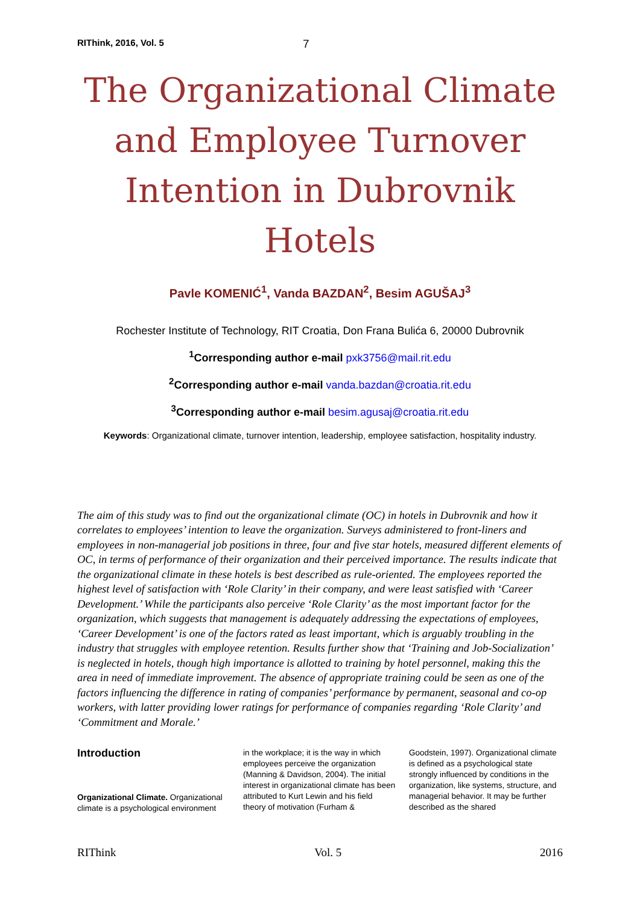RIThink, 2016, Vol. 5 7
The Organizational Climate and Employee Turnover Intention in Dubrovnik Hotels
Pavle KOMENIĆ<sup>1</sup>, Vanda BAZDAN<sup>2</sup>, Besim AGUŠAJ<sup>3</sup>
Rochester Institute of Technology, RIT Croatia, Don Frana Bulića 6, 20000 Dubrovnik
<sup>1</sup> Corresponding author e-mail pxk3756@mail.rit.edu
<sup>2</sup> Corresponding author e-mail vanda.bazdan@croatia.rit.edu
<sup>3</sup> Corresponding author e-mail besim.agusaj@croatia.rit.edu
Keywords: Organizational climate, turnover intention, leadership, employee satisfaction, hospitality industry.
The aim of this study was to find out the organizational climate (OC) in hotels in Dubrovnik and how it correlates to employees’ intention to leave the organization. Surveys administered to front-liners and employees in non-managerial job positions in three, four and five star hotels, measured different elements of OC, in terms of performance of their organization and their perceived importance. The results indicate that the organizational climate in these hotels is best described as rule-oriented. The employees reported the highest level of satisfaction with ‘Role Clarity’ in their company, and were least satisfied with ‘Career Development.’ While the participants also perceive ‘Role Clarity’ as the most important factor for the organization, which suggests that management is adequately addressing the expectations of employees, ‘Career Development’ is one of the factors rated as least important, which is arguably troubling in the industry that struggles with employee retention. Results further show that ‘Training and Job-Socialization’ is neglected in hotels, though high importance is allotted to training by hotel personnel, making this the area in need of immediate improvement. The absence of appropriate training could be seen as one of the factors influencing the difference in rating of companies’ performance by permanent, seasonal and co-op workers, with latter providing lower ratings for performance of companies regarding ‘Role Clarity’ and ‘Commitment and Morale.’
Introduction
Organizational Climate. Organizational climate is a psychological environment
in the workplace; it is the way in which employees perceive the organization (Manning & Davidson, 2004). The initial interest in organizational climate has been attributed to Kurt Lewin and his field theory of motivation (Furham &
Goodstein, 1997). Organizational climate is defined as a psychological state strongly influenced by conditions in the organization, like systems, structure, and managerial behavior. It may be further described as the shared
RIThink Vol. 5 2016